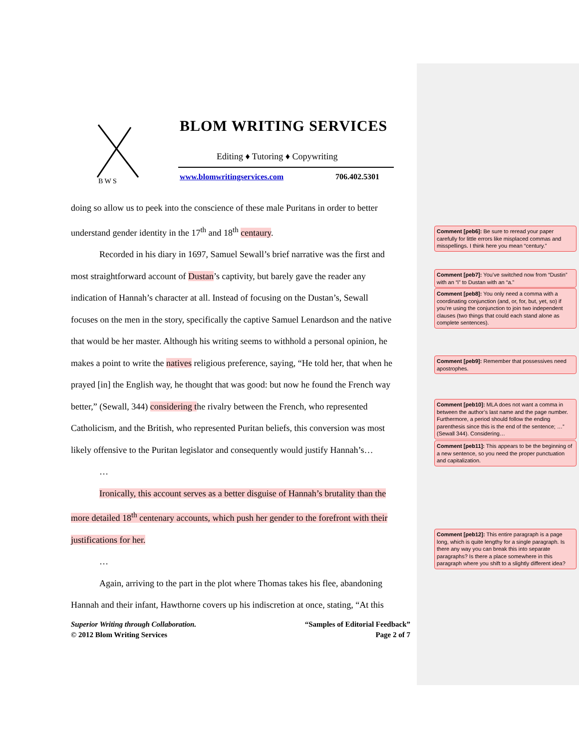B W S
BLOM WRITING SERVICES
Editing ♦ Tutoring ♦ Copywriting
www.blomwritingservices.com 706.402.5301
doing so allow us to peek into the conscience of these male Puritans in order to better
understand gender identity in the 17<sup>th</sup> and 18<sup>th</sup> centaury.
Recorded in his diary in 1697, Samuel Sewall’s brief narrative was the first and
most straightforward account of Dustan’s captivity, but barely gave the reader any
indication of Hannah’s character at all. Instead of focusing on the Dustan’s, Sewall
focuses on the men in the story, specifically the captive Samuel Lenardson and the native
that would be her master. Although his writing seems to withhold a personal opinion, he
makes a point to write the natives religious preference, saying, “He told her, that when he
prayed [in] the English way, he thought that was good: but now he found the French way
better,” (Sewall, 344) considering the rivalry between the French, who represented
Catholicism, and the British, who represented Puritan beliefs, this conversion was most
likely offensive to the Puritan legislator and consequently would justify Hannah’s…
…
Ironically, this account serves as a better disguise of Hannah’s brutality than the
more detailed 18<sup>th</sup> centenary accounts, which push her gender to the forefront with their
justifications for her.
…
Again, arriving to the part in the plot where Thomas takes his flee, abandoning
Hannah and their infant, Hawthorne covers up his indiscretion at once, stating, “At this
Superior Writing through Collaboration.
© 2012 Blom Writing Services “Samples of Editorial Feedback”
Page 2 of 7
Comment [peb6]: Be sure to reread your paper carefully for little errors like misplaced commas and misspellings. I think here you mean “century.”
Comment [peb7]: You’ve switched now from “Dustin” with an “i” to Dustan with an “a.”
Comment [peb8]: You only need a comma with a coordinating conjunction (and, or, for, but, yet, so) if you’re using the conjunction to join two independent clauses (two things that could each stand alone as complete sentences).
Comment [peb9]: Remember that possessives need apostrophes.
Comment [peb10]: MLA does not want a comma in between the author’s last name and the page number. Furthermore, a period should follow the ending parenthesis since this is the end of the sentence; …” (Sewall 344). Considering…
Comment [peb11]: This appears to be the beginning of a new sentence, so you need the proper punctuation and capitalization.
Comment [peb12]: This entire paragraph is a page long, which is quite lengthy for a single paragraph. Is there any way you can break this into separate paragraphs? Is there a place somewhere in this paragraph where you shift to a slightly different idea?